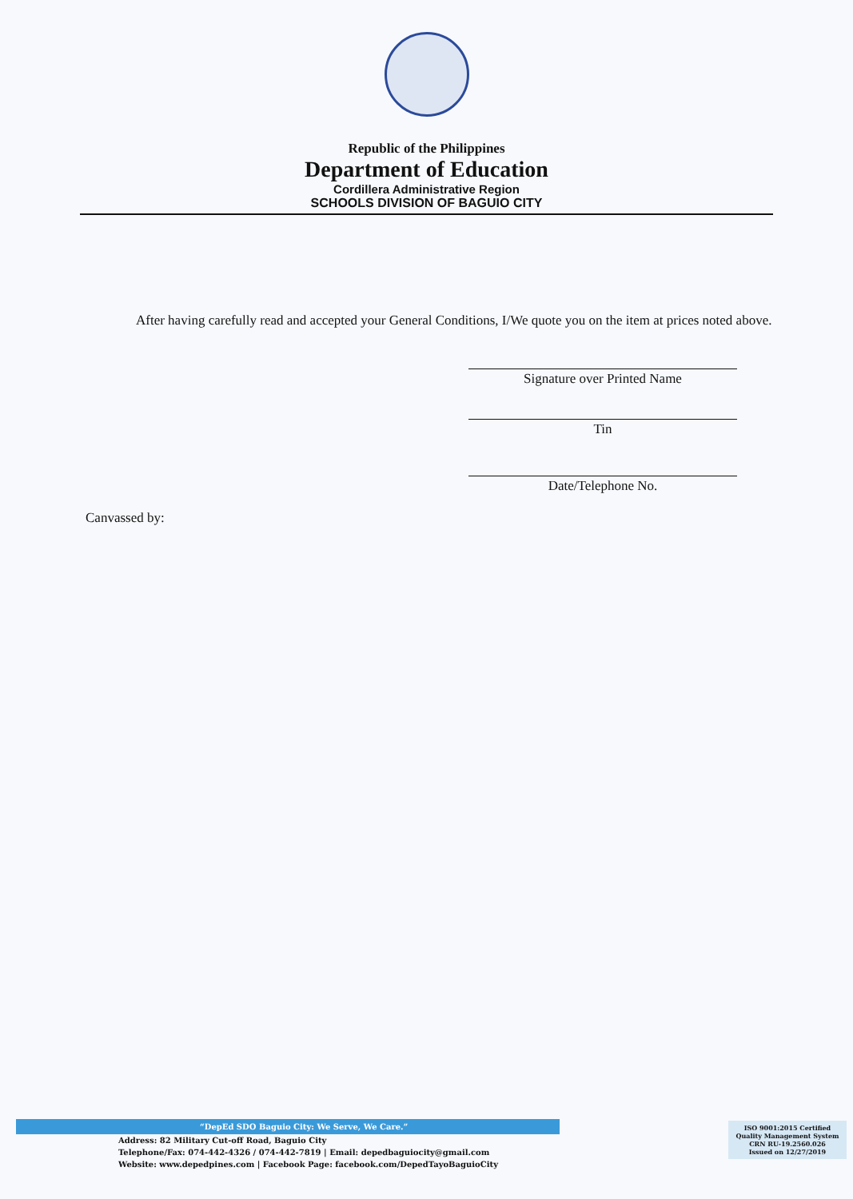Republic of the Philippines
Department of Education
Cordillera Administrative Region
SCHOOLS DIVISION OF BAGUIO CITY
After having carefully read and accepted your General Conditions, I/We quote you on the item at prices noted above.
Signature over Printed Name
Tin
Date/Telephone No.
Canvassed by:
“DepEd SDO Baguio City: We Serve, We Care.”
Address: 82 Military Cut-off Road, Baguio City
Telephone/Fax: 074-442-4326 / 074-442-7819 | Email: depedbaguiocity@gmail.com
Website: www.depedpines.com | Facebook Page: facebook.com/DepedTayoBaguioCity
ISO 9001:2015 Certified
Quality Management System
CRN RU-19.2560.026
Issued on 12/27/2019